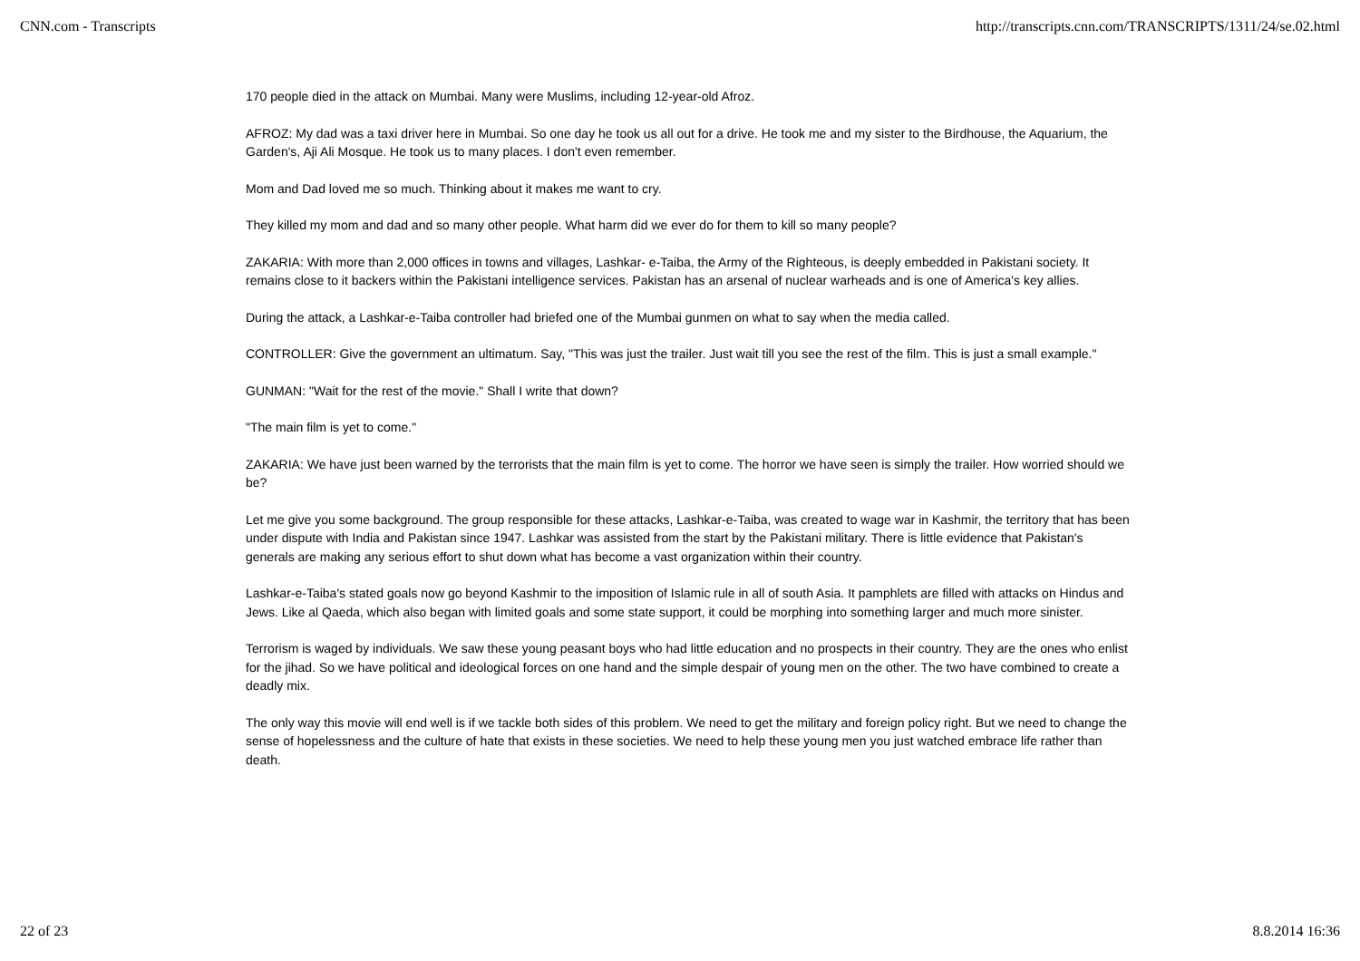CNN.com - Transcripts http://transcripts.cnn.com/TRANSCRIPTS/1311/24/se.02.html
170 people died in the attack on Mumbai. Many were Muslims, including 12-year-old Afroz.
AFROZ: My dad was a taxi driver here in Mumbai. So one day he took us all out for a drive. He took me and my sister to the Birdhouse, the Aquarium, the Garden's, Aji Ali Mosque. He took us to many places. I don't even remember.
Mom and Dad loved me so much. Thinking about it makes me want to cry.
They killed my mom and dad and so many other people. What harm did we ever do for them to kill so many people?
ZAKARIA: With more than 2,000 offices in towns and villages, Lashkar- e-Taiba, the Army of the Righteous, is deeply embedded in Pakistani society. It remains close to it backers within the Pakistani intelligence services. Pakistan has an arsenal of nuclear warheads and is one of America's key allies.
During the attack, a Lashkar-e-Taiba controller had briefed one of the Mumbai gunmen on what to say when the media called.
CONTROLLER: Give the government an ultimatum. Say, "This was just the trailer. Just wait till you see the rest of the film. This is just a small example."
GUNMAN: "Wait for the rest of the movie." Shall I write that down?
"The main film is yet to come."
ZAKARIA: We have just been warned by the terrorists that the main film is yet to come. The horror we have seen is simply the trailer. How worried should we be?
Let me give you some background. The group responsible for these attacks, Lashkar-e-Taiba, was created to wage war in Kashmir, the territory that has been under dispute with India and Pakistan since 1947. Lashkar was assisted from the start by the Pakistani military. There is little evidence that Pakistan's generals are making any serious effort to shut down what has become a vast organization within their country.
Lashkar-e-Taiba's stated goals now go beyond Kashmir to the imposition of Islamic rule in all of south Asia. It pamphlets are filled with attacks on Hindus and Jews. Like al Qaeda, which also began with limited goals and some state support, it could be morphing into something larger and much more sinister.
Terrorism is waged by individuals. We saw these young peasant boys who had little education and no prospects in their country. They are the ones who enlist for the jihad. So we have political and ideological forces on one hand and the simple despair of young men on the other. The two have combined to create a deadly mix.
The only way this movie will end well is if we tackle both sides of this problem. We need to get the military and foreign policy right. But we need to change the sense of hopelessness and the culture of hate that exists in these societies. We need to help these young men you just watched embrace life rather than death.
22 of 23 8.8.2014 16:36